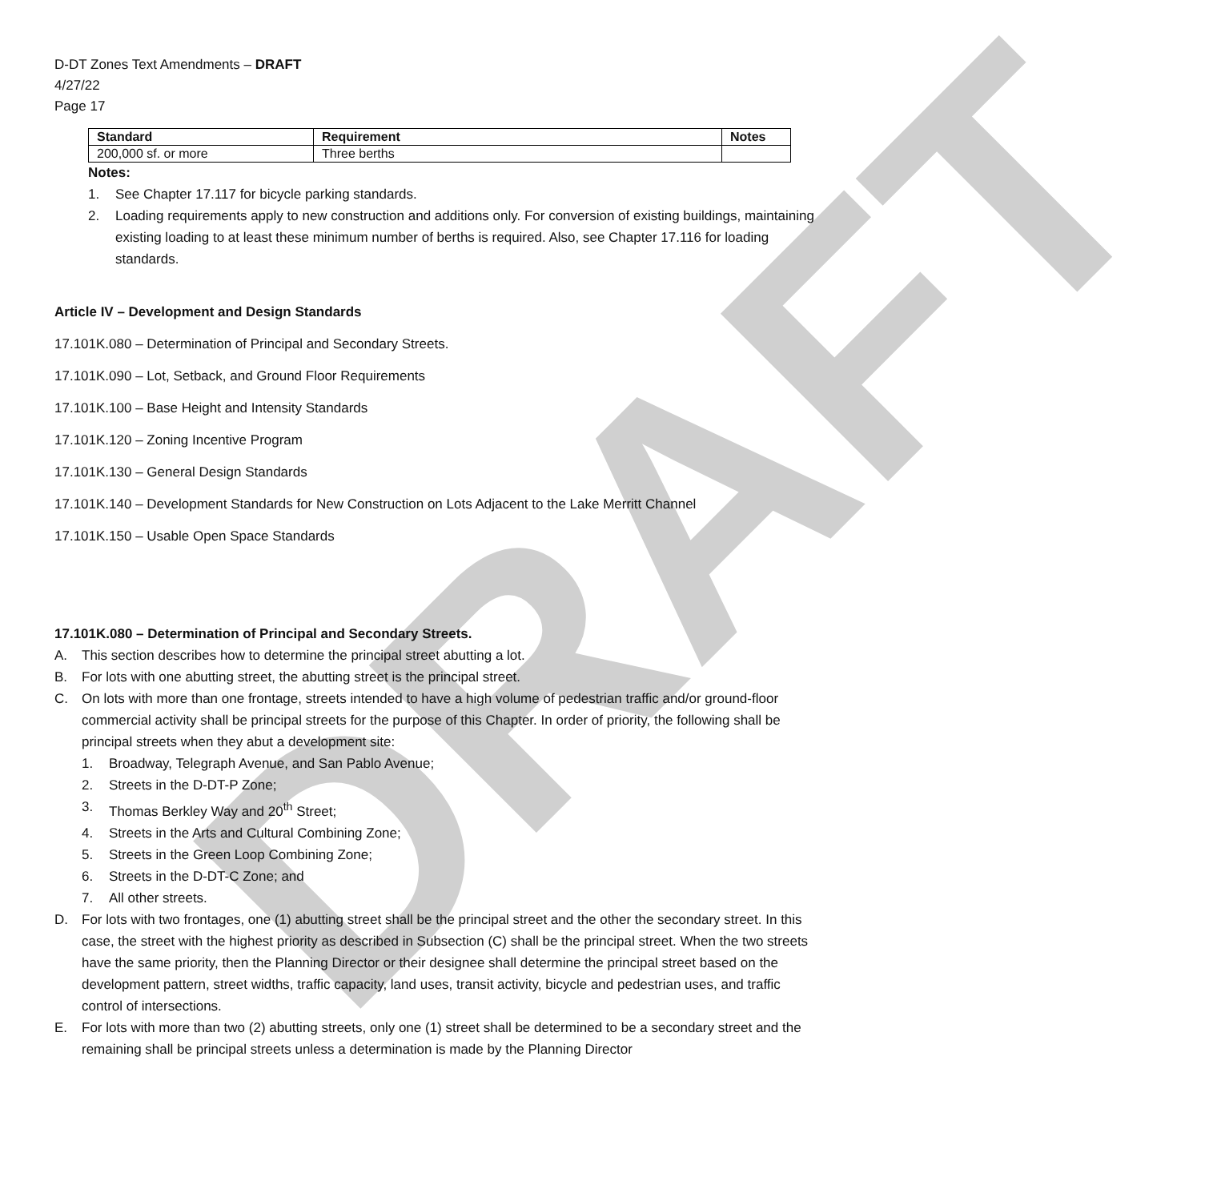DRAFT
D-DT Zones Text Amendments – DRAFT
4/27/22
Page 17
| Standard | Requirement | Notes |
| --- | --- | --- |
| 200,000 sf. or more | Three berths | |
Notes:
1. See Chapter 17.117 for bicycle parking standards.
2. Loading requirements apply to new construction and additions only. For conversion of existing buildings, maintaining existing loading to at least these minimum number of berths is required. Also, see Chapter 17.116 for loading standards.
Article IV – Development and Design Standards
17.101K.080 – Determination of Principal and Secondary Streets.
17.101K.090 – Lot, Setback, and Ground Floor Requirements
17.101K.100 – Base Height and Intensity Standards
17.101K.120 – Zoning Incentive Program
17.101K.130 – General Design Standards
17.101K.140 – Development Standards for New Construction on Lots Adjacent to the Lake Merritt Channel
17.101K.150 – Usable Open Space Standards
17.101K.080 – Determination of Principal and Secondary Streets.
A. This section describes how to determine the principal street abutting a lot.
B. For lots with one abutting street, the abutting street is the principal street.
C. On lots with more than one frontage, streets intended to have a high volume of pedestrian traffic and/or ground-floor commercial activity shall be principal streets for the purpose of this Chapter. In order of priority, the following shall be principal streets when they abut a development site:
1. Broadway, Telegraph Avenue, and San Pablo Avenue;
2. Streets in the D-DT-P Zone;
3. Thomas Berkley Way and 20<sup>th</sup> Street;
4. Streets in the Arts and Cultural Combining Zone;
5. Streets in the Green Loop Combining Zone;
6. Streets in the D-DT-C Zone; and
7. All other streets.
D. For lots with two frontages, one (1) abutting street shall be the principal street and the other the secondary street. In this case, the street with the highest priority as described in Subsection (C) shall be the principal street. When the two streets have the same priority, then the Planning Director or their designee shall determine the principal street based on the development pattern, street widths, traffic capacity, land uses, transit activity, bicycle and pedestrian uses, and traffic control of intersections.
E. For lots with more than two (2) abutting streets, only one (1) street shall be determined to be a secondary street and the remaining shall be principal streets unless a determination is made by the Planning Director